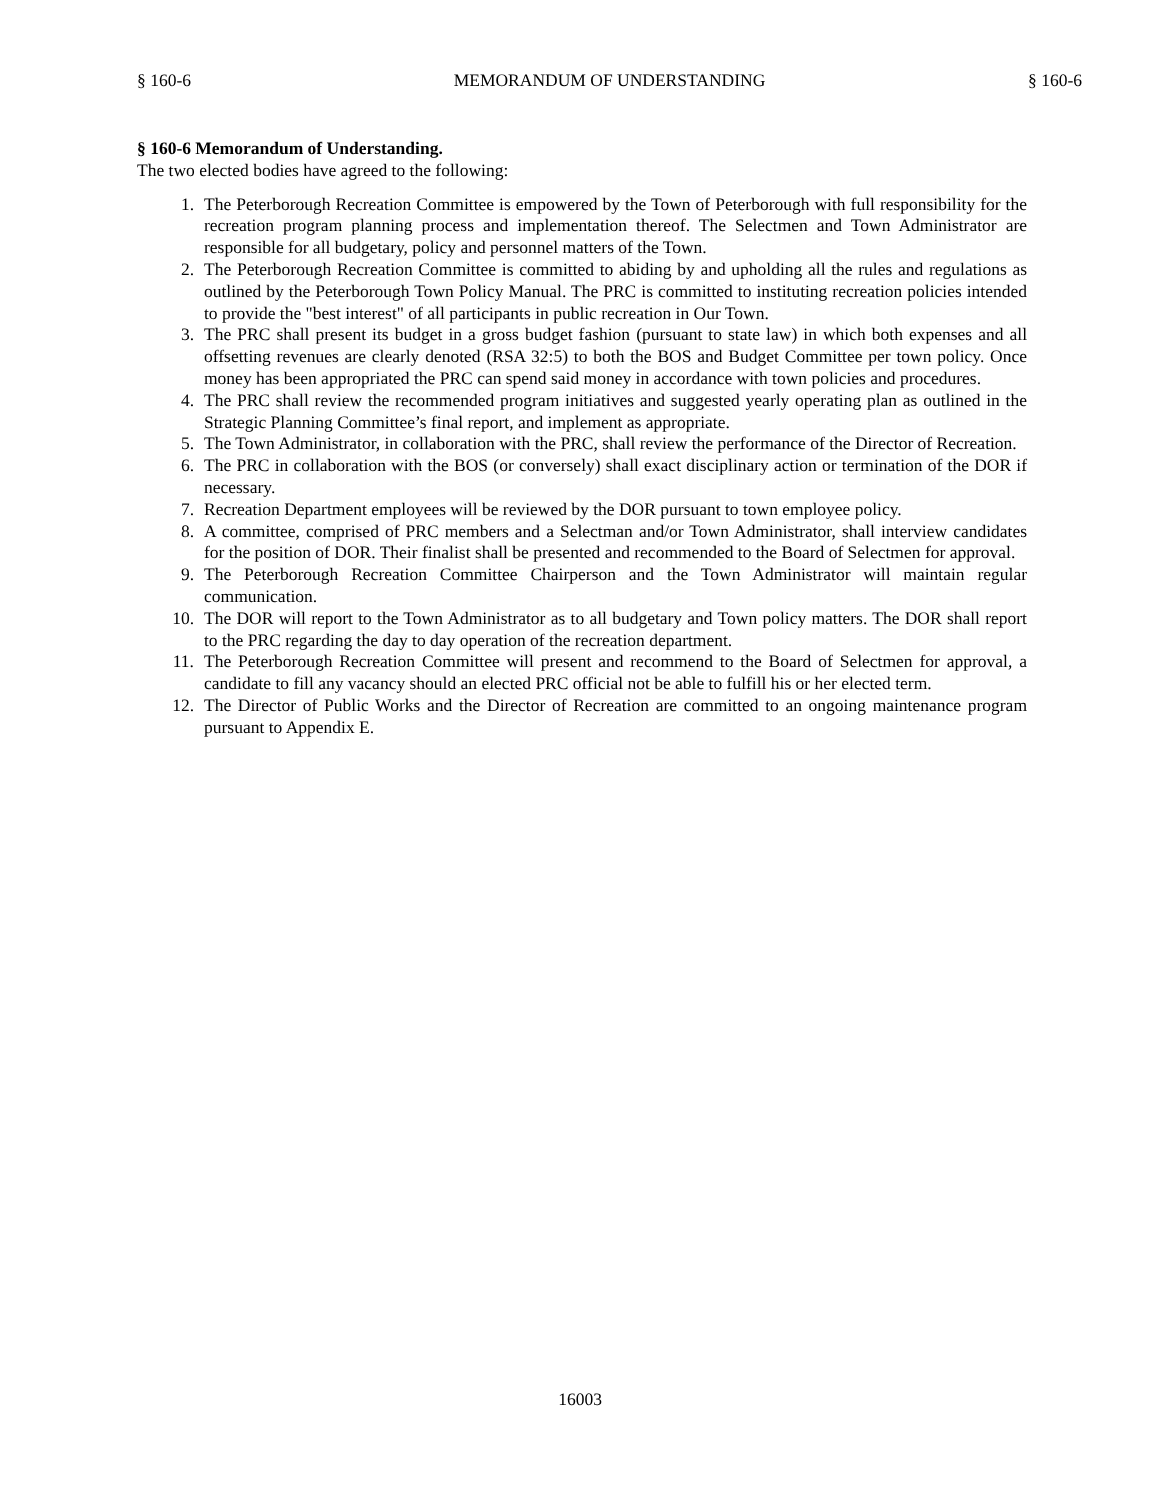§ 160-6 MEMORANDUM OF UNDERSTANDING § 160-6
§ 160-6 Memorandum of Understanding.
The two elected bodies have agreed to the following:
1. The Peterborough Recreation Committee is empowered by the Town of Peterborough with full responsibility for the recreation program planning process and implementation thereof. The Selectmen and Town Administrator are responsible for all budgetary, policy and personnel matters of the Town.
2. The Peterborough Recreation Committee is committed to abiding by and upholding all the rules and regulations as outlined by the Peterborough Town Policy Manual. The PRC is committed to instituting recreation policies intended to provide the "best interest" of all participants in public recreation in Our Town.
3. The PRC shall present its budget in a gross budget fashion (pursuant to state law) in which both expenses and all offsetting revenues are clearly denoted (RSA 32:5) to both the BOS and Budget Committee per town policy. Once money has been appropriated the PRC can spend said money in accordance with town policies and procedures.
4. The PRC shall review the recommended program initiatives and suggested yearly operating plan as outlined in the Strategic Planning Committee’s final report, and implement as appropriate.
5. The Town Administrator, in collaboration with the PRC, shall review the performance of the Director of Recreation.
6. The PRC in collaboration with the BOS (or conversely) shall exact disciplinary action or termination of the DOR if necessary.
7. Recreation Department employees will be reviewed by the DOR pursuant to town employee policy.
8. A committee, comprised of PRC members and a Selectman and/or Town Administrator, shall interview candidates for the position of DOR. Their finalist shall be presented and recommended to the Board of Selectmen for approval.
9. The Peterborough Recreation Committee Chairperson and the Town Administrator will maintain regular communication.
10. The DOR will report to the Town Administrator as to all budgetary and Town policy matters. The DOR shall report to the PRC regarding the day to day operation of the recreation department.
11. The Peterborough Recreation Committee will present and recommend to the Board of Selectmen for approval, a candidate to fill any vacancy should an elected PRC official not be able to fulfill his or her elected term.
12. The Director of Public Works and the Director of Recreation are committed to an ongoing maintenance program pursuant to Appendix E.
16003